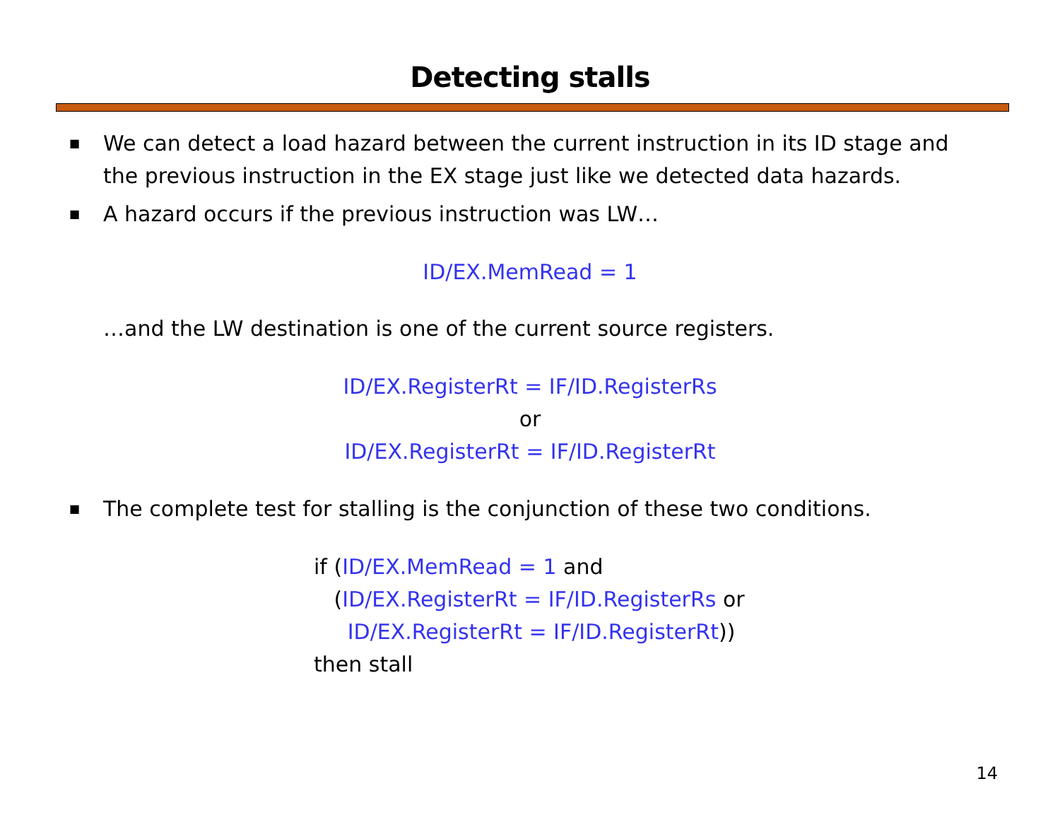Detecting stalls
■ We can detect a load hazard between the current instruction in its ID stage and the previous instruction in the EX stage just like we detected data hazards.
■ A hazard occurs if the previous instruction was LW…
ID/EX.MemRead = 1
…and the LW destination is one of the current source registers.
ID/EX.RegisterRt = IF/ID.RegisterRs
or
ID/EX.RegisterRt = IF/ID.RegisterRt
■ The complete test for stalling is the conjunction of these two conditions.
if (ID/EX.MemRead = 1 and
(ID/EX.RegisterRt = IF/ID.RegisterRs or
ID/EX.RegisterRt = IF/ID.RegisterRt))
then stall
14